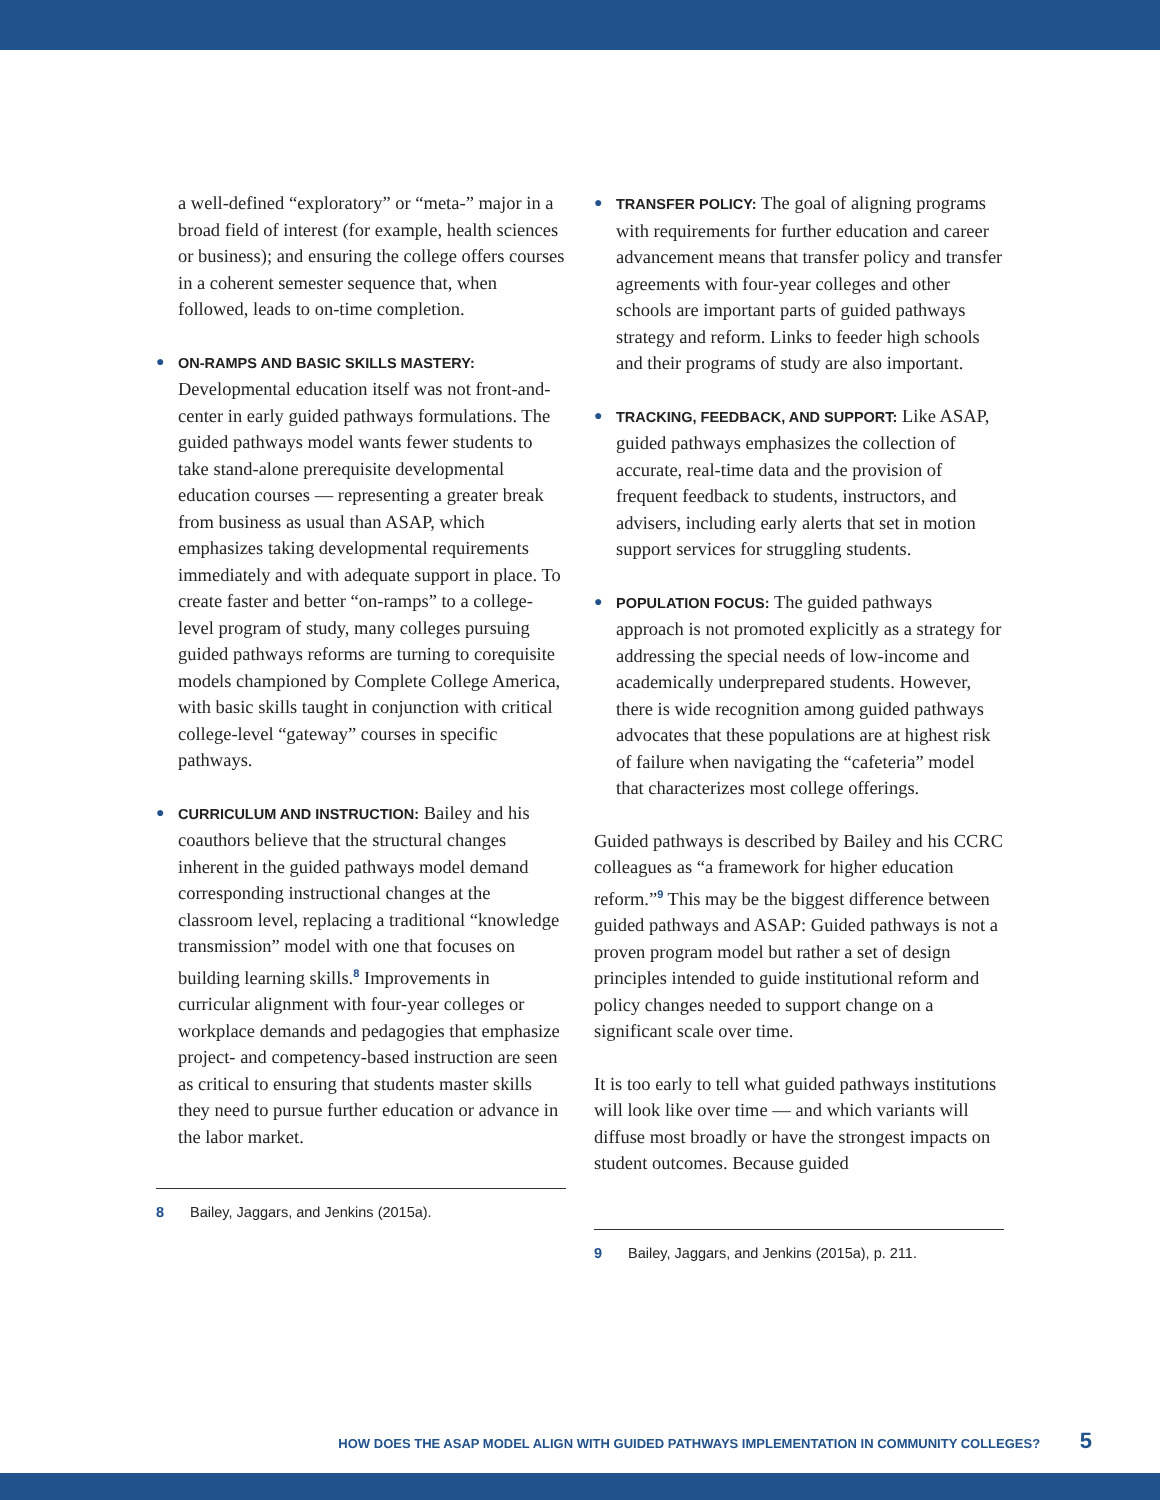a well-defined “exploratory” or “meta-” major in a broad field of interest (for example, health sciences or business); and ensuring the college offers courses in a coherent semester sequence that, when followed, leads to on-time completion.
● ON-RAMPS AND BASIC SKILLS MASTERY: Developmental education itself was not front-and-center in early guided pathways formulations. The guided pathways model wants fewer students to take stand-alone prerequisite developmental education courses — representing a greater break from business as usual than ASAP, which emphasizes taking developmental requirements immediately and with adequate support in place. To create faster and better “on-ramps” to a college-level program of study, many colleges pursuing guided pathways reforms are turning to corequisite models championed by Complete College America, with basic skills taught in conjunction with critical college-level “gateway” courses in specific pathways.
● CURRICULUM AND INSTRUCTION: Bailey and his coauthors believe that the structural changes inherent in the guided pathways model demand corresponding instructional changes at the classroom level, replacing a traditional “knowledge transmission” model with one that focuses on building learning skills.<sup>8</sup> Improvements in curricular alignment with four-year colleges or workplace demands and pedagogies that emphasize project- and competency-based instruction are seen as critical to ensuring that students master skills they need to pursue further education or advance in the labor market.
8 Bailey, Jaggars, and Jenkins (2015a).
● TRANSFER POLICY: The goal of aligning programs with requirements for further education and career advancement means that transfer policy and transfer agreements with four-year colleges and other schools are important parts of guided pathways strategy and reform. Links to feeder high schools and their programs of study are also important.
● TRACKING, FEEDBACK, AND SUPPORT: Like ASAP, guided pathways emphasizes the collection of accurate, real-time data and the provision of frequent feedback to students, instructors, and advisers, including early alerts that set in motion support services for struggling students.
● POPULATION FOCUS: The guided pathways approach is not promoted explicitly as a strategy for addressing the special needs of low-income and academically underprepared students. However, there is wide recognition among guided pathways advocates that these populations are at highest risk of failure when navigating the “cafeteria” model that characterizes most college offerings.
Guided pathways is described by Bailey and his CCRC colleagues as “a framework for higher education reform.”<sup>9</sup> This may be the biggest difference between guided pathways and ASAP: Guided pathways is not a proven program model but rather a set of design principles intended to guide institutional reform and policy changes needed to support change on a significant scale over time.
It is too early to tell what guided pathways institutions will look like over time — and which variants will diffuse most broadly or have the strongest impacts on student outcomes. Because guided
9 Bailey, Jaggars, and Jenkins (2015a), p. 211.
HOW DOES THE ASAP MODEL ALIGN WITH GUIDED PATHWAYS IMPLEMENTATION IN COMMUNITY COLLEGES? 5